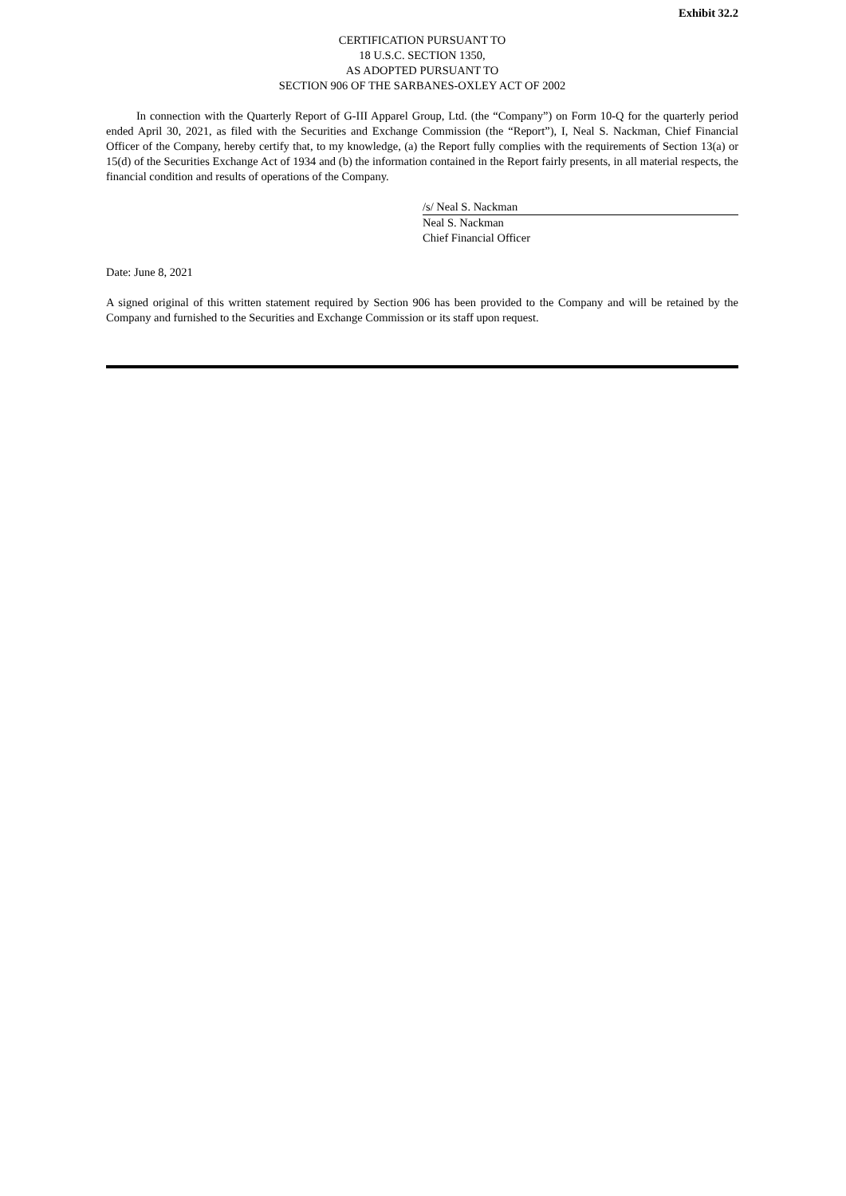Exhibit 32.2
CERTIFICATION PURSUANT TO
18 U.S.C. SECTION 1350,
AS ADOPTED PURSUANT TO
SECTION 906 OF THE SARBANES-OXLEY ACT OF 2002
In connection with the Quarterly Report of G-III Apparel Group, Ltd. (the “Company”) on Form 10-Q for the quarterly period ended April 30, 2021, as filed with the Securities and Exchange Commission (the “Report”), I, Neal S. Nackman, Chief Financial Officer of the Company, hereby certify that, to my knowledge, (a) the Report fully complies with the requirements of Section 13(a) or 15(d) of the Securities Exchange Act of 1934 and (b) the information contained in the Report fairly presents, in all material respects, the financial condition and results of operations of the Company.
/s/ Neal S. Nackman
Neal S. Nackman
Chief Financial Officer
Date: June 8, 2021
A signed original of this written statement required by Section 906 has been provided to the Company and will be retained by the Company and furnished to the Securities and Exchange Commission or its staff upon request.